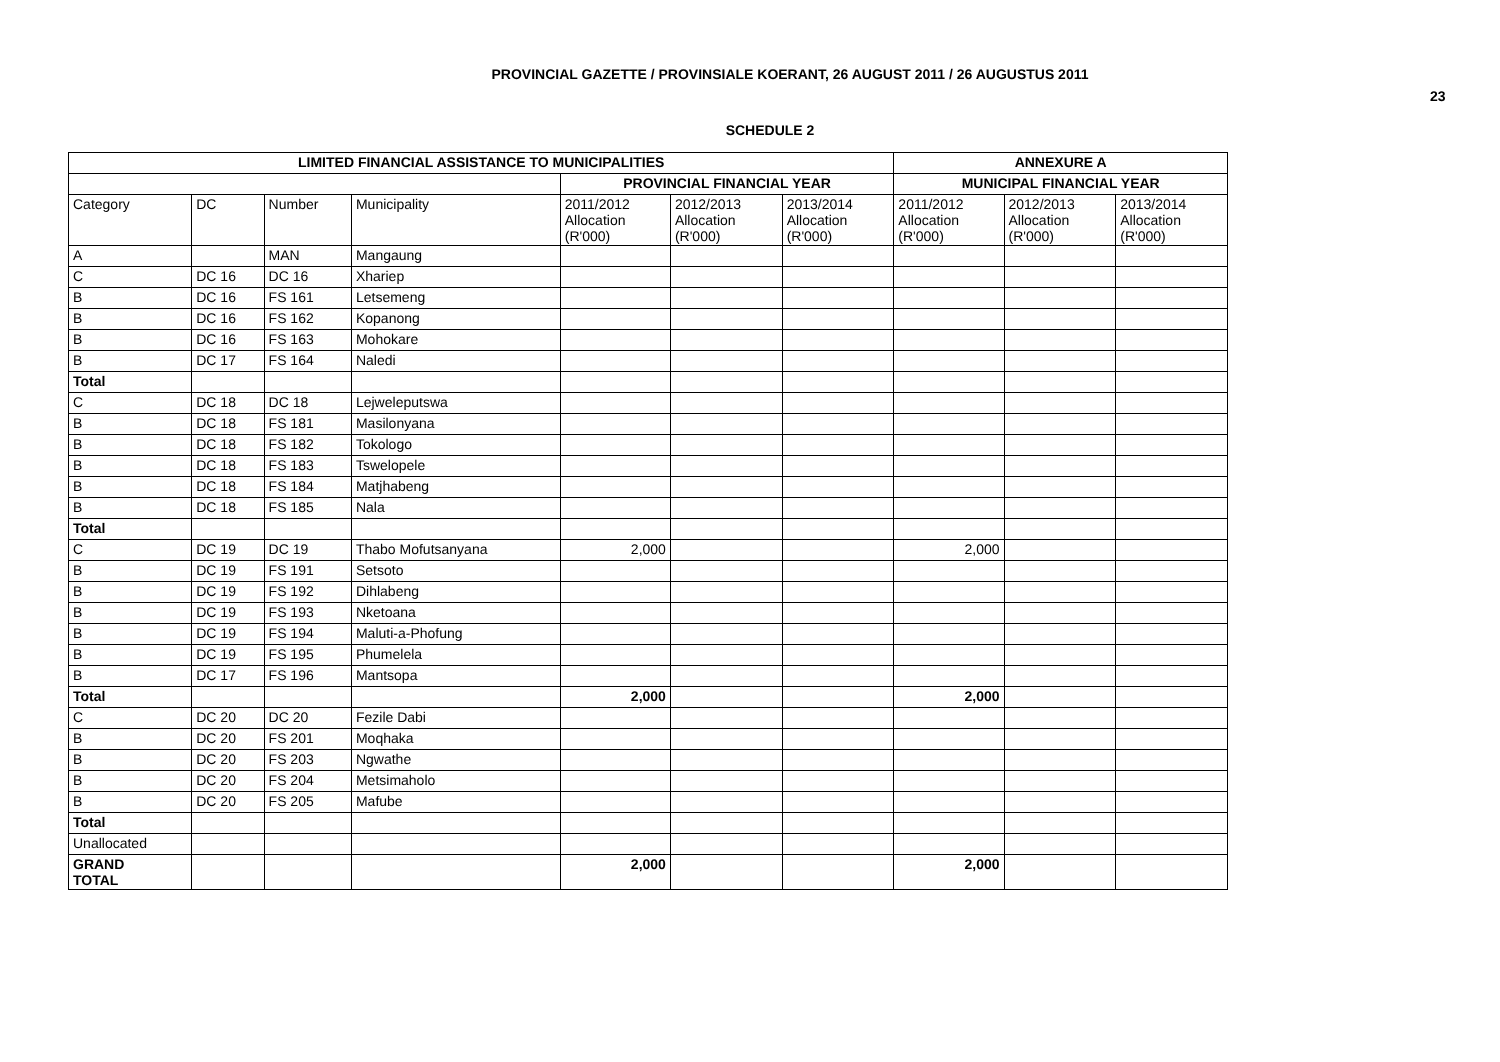PROVINCIAL GAZETTE / PROVINSIALE KOERANT, 26 AUGUST 2011 / 26 AUGUSTUS 2011
23
SCHEDULE 2
| LIMITED FINANCIAL ASSISTANCE TO MUNICIPALITIES | | | | | | | ANNEXURE A | | |
| --- | --- | --- | --- | --- | --- | --- | --- | --- | --- |
| | | | | PROVINCIAL FINANCIAL YEAR | | | MUNICIPAL FINANCIAL YEAR | | |
| Category | DC | Number | Municipality | 2011/2012 Allocation (R'000) | 2012/2013 Allocation (R'000) | 2013/2014 Allocation (R'000) | 2011/2012 Allocation (R'000) | 2012/2013 Allocation (R'000) | 2013/2014 Allocation (R'000) |
| A | | MAN | Mangaung | | | | | | |
| C | DC 16 | DC 16 | Xhariep | | | | | | |
| B | DC 16 | FS 161 | Letsemeng | | | | | | |
| B | DC 16 | FS 162 | Kopanong | | | | | | |
| B | DC 16 | FS 163 | Mohokare | | | | | | |
| B | DC 17 | FS 164 | Naledi | | | | | | |
| Total | | | | | | | | | |
| C | DC 18 | DC 18 | Lejweleputswa | | | | | | |
| B | DC 18 | FS 181 | Masilonyana | | | | | | |
| B | DC 18 | FS 182 | Tokologo | | | | | | |
| B | DC 18 | FS 183 | Tswelopele | | | | | | |
| B | DC 18 | FS 184 | Matjhabeng | | | | | | |
| B | DC 18 | FS 185 | Nala | | | | | | |
| Total | | | | | | | | | |
| C | DC 19 | DC 19 | Thabo Mofutsanyana | 2,000 | | | 2,000 | | |
| B | DC 19 | FS 191 | Setsoto | | | | | | |
| B | DC 19 | FS 192 | Dihlabeng | | | | | | |
| B | DC 19 | FS 193 | Nketoana | | | | | | |
| B | DC 19 | FS 194 | Maluti-a-Phofung | | | | | | |
| B | DC 19 | FS 195 | Phumelela | | | | | | |
| B | DC 17 | FS 196 | Mantsopa | | | | | | |
| Total | | | | 2,000 | | | 2,000 | | |
| C | DC 20 | DC 20 | Fezile Dabi | | | | | | |
| B | DC 20 | FS 201 | Moqhaka | | | | | | |
| B | DC 20 | FS 203 | Ngwathe | | | | | | |
| B | DC 20 | FS 204 | Metsimaholo | | | | | | |
| B | DC 20 | FS 205 | Mafube | | | | | | |
| Total | | | | | | | | | |
| Unallocated | | | | | | | | | |
| GRAND TOTAL | | | | 2,000 | | | 2,000 | | |